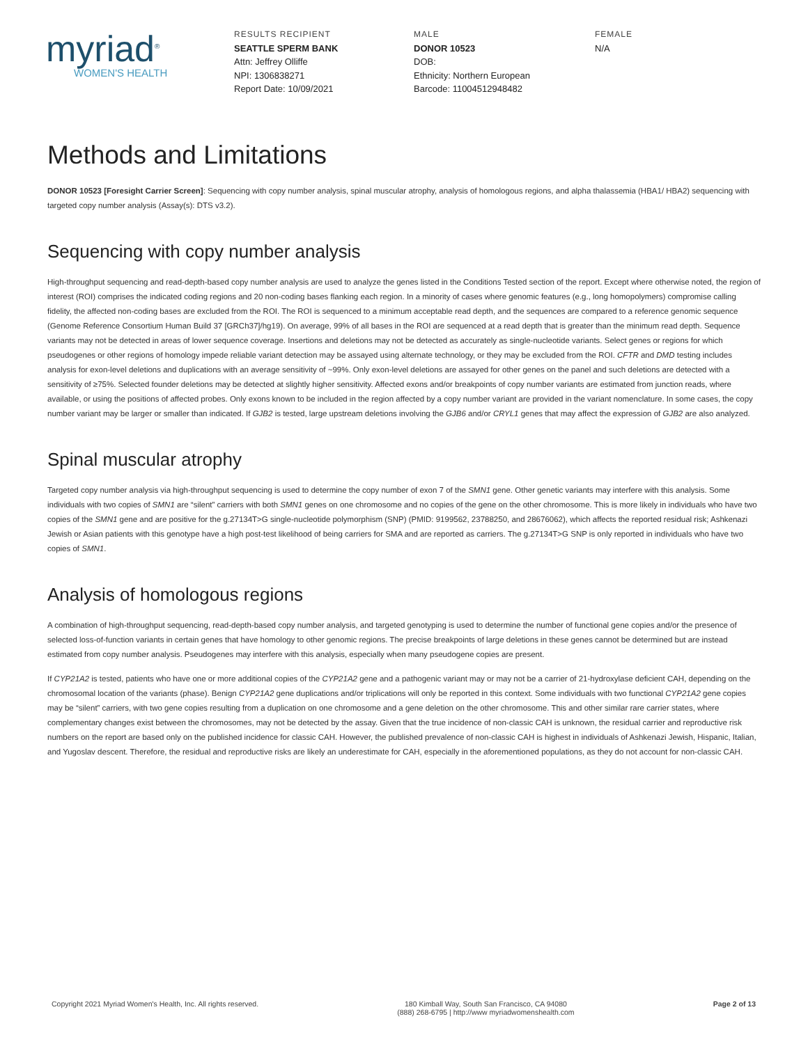myriad<sup>®</sup>
WOMEN'S HEALTH
RESULTS RECIPIENT
SEATTLE SPERM BANK
Attn: Jeffrey Olliffe
NPI: 1306838271
Report Date: 10/09/2021
MALE
DONOR 10523
DOB:
Ethnicity: Northern European
Barcode: 11004512948482
FEMALE
N/A
Methods and Limitations
DONOR 10523 [Foresight Carrier Screen]: Sequencing with copy number analysis, spinal muscular atrophy, analysis of homologous regions, and alpha thalassemia (HBA1/ HBA2) sequencing with targeted copy number analysis (Assay(s): DTS v3.2).
Sequencing with copy number analysis
High-throughput sequencing and read-depth-based copy number analysis are used to analyze the genes listed in the Conditions Tested section of the report. Except where otherwise noted, the region of interest (ROI) comprises the indicated coding regions and 20 non-coding bases flanking each region. In a minority of cases where genomic features (e.g., long homopolymers) compromise calling fidelity, the affected non-coding bases are excluded from the ROI. The ROI is sequenced to a minimum acceptable read depth, and the sequences are compared to a reference genomic sequence (Genome Reference Consortium Human Build 37 [GRCh37]/hg19). On average, 99% of all bases in the ROI are sequenced at a read depth that is greater than the minimum read depth. Sequence variants may not be detected in areas of lower sequence coverage. Insertions and deletions may not be detected as accurately as single-nucleotide variants. Select genes or regions for which pseudogenes or other regions of homology impede reliable variant detection may be assayed using alternate technology, or they may be excluded from the ROI. CFTR and DMD testing includes analysis for exon-level deletions and duplications with an average sensitivity of ~99%. Only exon-level deletions are assayed for other genes on the panel and such deletions are detected with a sensitivity of ≥75%. Selected founder deletions may be detected at slightly higher sensitivity. Affected exons and/or breakpoints of copy number variants are estimated from junction reads, where available, or using the positions of affected probes. Only exons known to be included in the region affected by a copy number variant are provided in the variant nomenclature. In some cases, the copy number variant may be larger or smaller than indicated. If GJB2 is tested, large upstream deletions involving the GJB6 and/or CRYL1 genes that may affect the expression of GJB2 are also analyzed.
Spinal muscular atrophy
Targeted copy number analysis via high-throughput sequencing is used to determine the copy number of exon 7 of the SMN1 gene. Other genetic variants may interfere with this analysis. Some individuals with two copies of SMN1 are “silent” carriers with both SMN1 genes on one chromosome and no copies of the gene on the other chromosome. This is more likely in individuals who have two copies of the SMN1 gene and are positive for the g.27134T>G single-nucleotide polymorphism (SNP) (PMID: 9199562, 23788250, and 28676062), which affects the reported residual risk; Ashkenazi Jewish or Asian patients with this genotype have a high post-test likelihood of being carriers for SMA and are reported as carriers. The g.27134T>G SNP is only reported in individuals who have two copies of SMN1.
Analysis of homologous regions
A combination of high-throughput sequencing, read-depth-based copy number analysis, and targeted genotyping is used to determine the number of functional gene copies and/or the presence of selected loss-of-function variants in certain genes that have homology to other genomic regions. The precise breakpoints of large deletions in these genes cannot be determined but are instead estimated from copy number analysis. Pseudogenes may interfere with this analysis, especially when many pseudogene copies are present.
If CYP21A2 is tested, patients who have one or more additional copies of the CYP21A2 gene and a pathogenic variant may or may not be a carrier of 21-hydroxylase deficient CAH, depending on the chromosomal location of the variants (phase). Benign CYP21A2 gene duplications and/or triplications will only be reported in this context. Some individuals with two functional CYP21A2 gene copies may be “silent” carriers, with two gene copies resulting from a duplication on one chromosome and a gene deletion on the other chromosome. This and other similar rare carrier states, where complementary changes exist between the chromosomes, may not be detected by the assay. Given that the true incidence of non-classic CAH is unknown, the residual carrier and reproductive risk numbers on the report are based only on the published incidence for classic CAH. However, the published prevalence of non-classic CAH is highest in individuals of Ashkenazi Jewish, Hispanic, Italian, and Yugoslav descent. Therefore, the residual and reproductive risks are likely an underestimate for CAH, especially in the aforementioned populations, as they do not account for non-classic CAH.
Copyright 2021 Myriad Women's Health, Inc. All rights reserved.
180 Kimball Way, South San Francisco, CA 94080
(888) 268-6795 | http://www myriadwomenshealth.com
Page 2 of 13